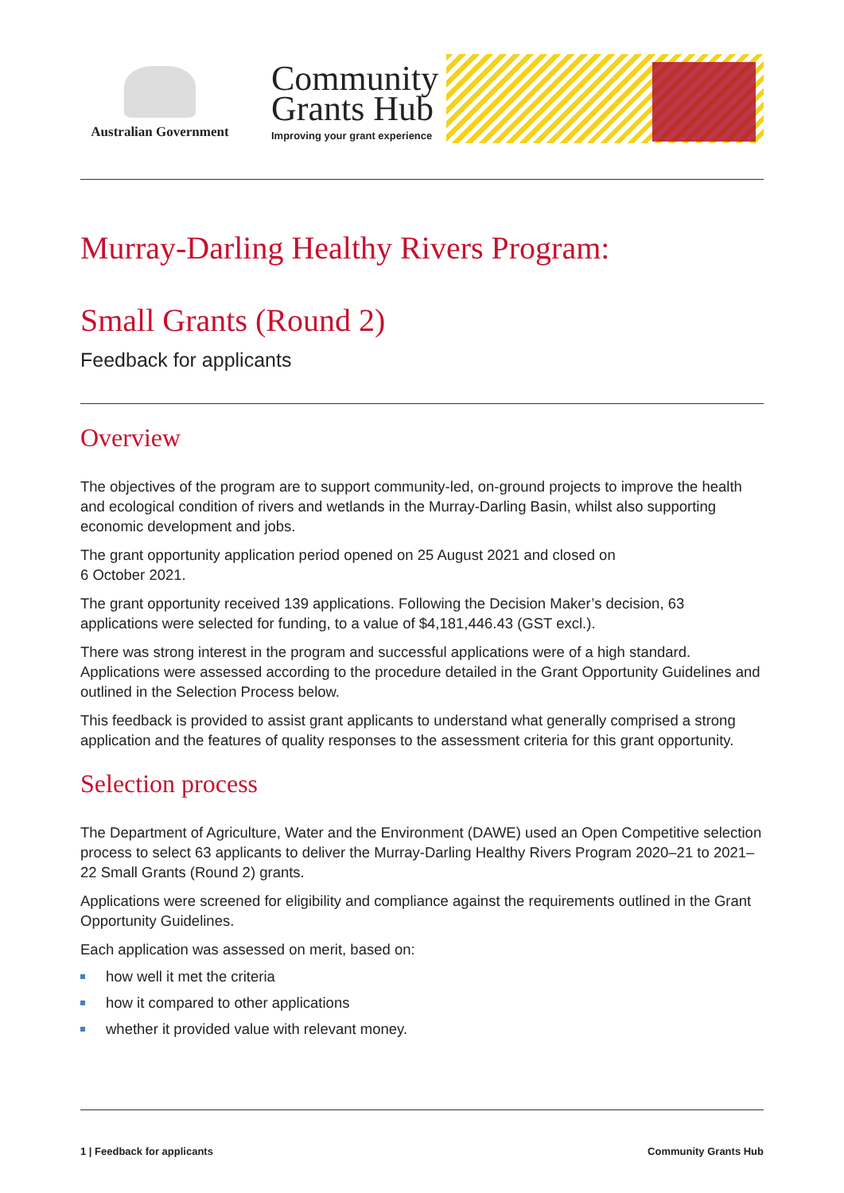Australian Government
Community
Grants Hub
Improving your grant experience
Murray-Darling Healthy Rivers Program:
Small Grants (Round 2)
Feedback for applicants
Overview
The objectives of the program are to support community-led, on-ground projects to improve the health and ecological condition of rivers and wetlands in the Murray-Darling Basin, whilst also supporting economic development and jobs.
The grant opportunity application period opened on 25 August 2021 and closed on
6 October 2021.
The grant opportunity received 139 applications. Following the Decision Maker’s decision, 63 applications were selected for funding, to a value of $4,181,446.43 (GST excl.).
There was strong interest in the program and successful applications were of a high standard. Applications were assessed according to the procedure detailed in the Grant Opportunity Guidelines and outlined in the Selection Process below.
This feedback is provided to assist grant applicants to understand what generally comprised a strong application and the features of quality responses to the assessment criteria for this grant opportunity.
Selection process
The Department of Agriculture, Water and the Environment (DAWE) used an Open Competitive selection process to select 63 applicants to deliver the Murray-Darling Healthy Rivers Program 2020–21 to 2021–22 Small Grants (Round 2) grants.
Applications were screened for eligibility and compliance against the requirements outlined in the Grant Opportunity Guidelines.
Each application was assessed on merit, based on:
how well it met the criteria
how it compared to other applications
whether it provided value with relevant money.
1 | Feedback for applicants Community Grants Hub